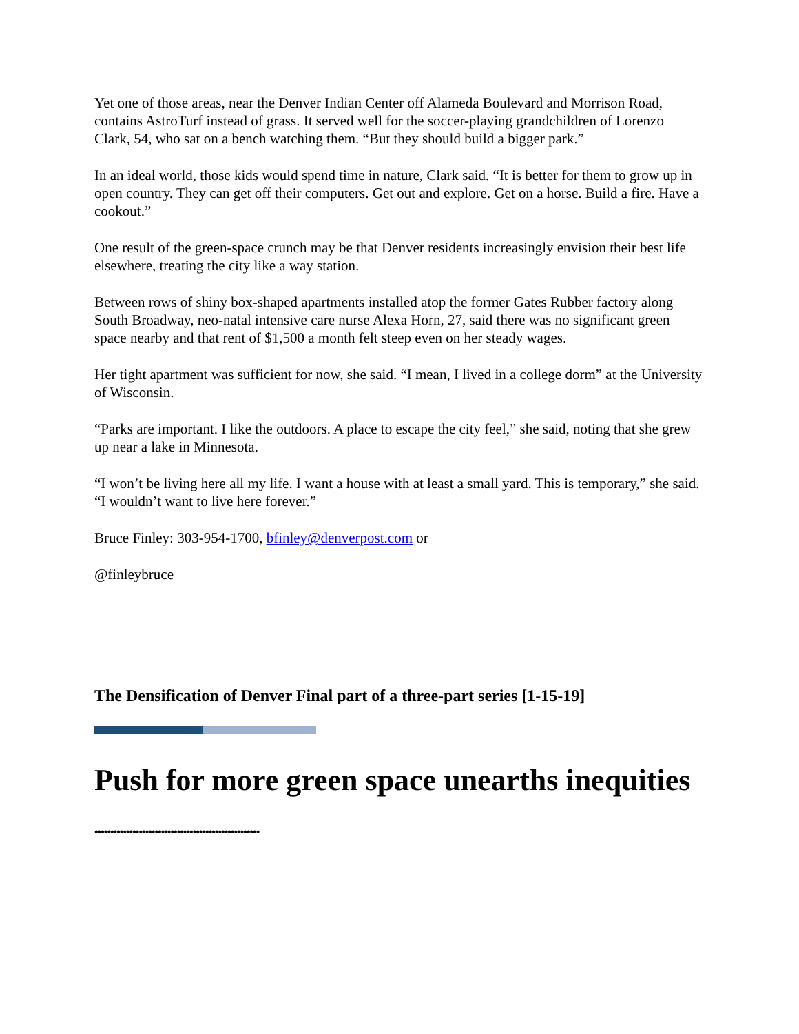Yet one of those areas, near the Denver Indian Center off Alameda Boulevard and Morrison Road, contains AstroTurf instead of grass. It served well for the soccer-playing grandchildren of Lorenzo Clark, 54, who sat on a bench watching them. “But they should build a bigger park.”
In an ideal world, those kids would spend time in nature, Clark said. “It is better for them to grow up in open country. They can get off their computers. Get out and explore. Get on a horse. Build a fire. Have a cookout.”
One result of the green-space crunch may be that Denver residents increasingly envision their best life elsewhere, treating the city like a way station.
Between rows of shiny box-shaped apartments installed atop the former Gates Rubber factory along South Broadway, neo-natal intensive care nurse Alexa Horn, 27, said there was no significant green space nearby and that rent of $1,500 a month felt steep even on her steady wages.
Her tight apartment was sufficient for now, she said. “I mean, I lived in a college dorm” at the University of Wisconsin.
“Parks are important. I like the outdoors. A place to escape the city feel,” she said, noting that she grew up near a lake in Minnesota.
“I won’t be living here all my life. I want a house with at least a small yard. This is temporary,” she said. “I wouldn’t want to live here forever.”
Bruce Finley: 303-954-1700, bfinley@denverpost.com or
@finleybruce
The Densification of Denver Final part of a three-part series [1-15-19]
Push for more green space unearths inequities
••••••••••••••••••••••••••••••••••••••••••••••••••••